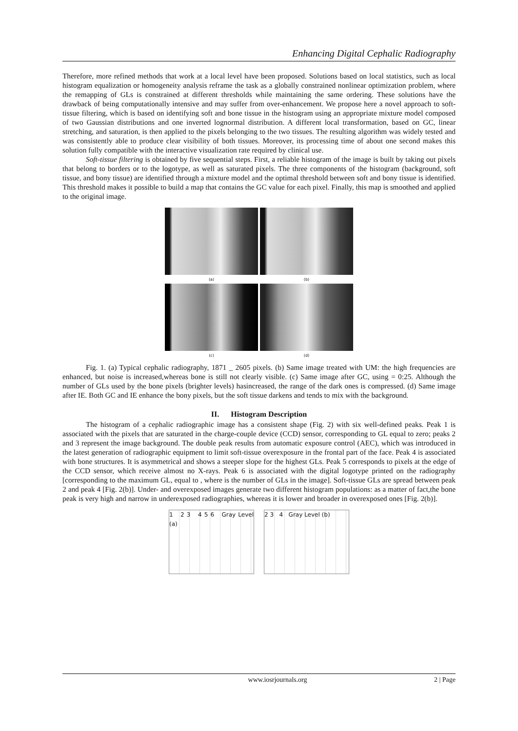Enhancing Digital Cephalic Radiography
Therefore, more refined methods that work at a local level have been proposed. Solutions based on local statistics, such as local histogram equalization or homogeneity analysis reframe the task as a globally constrained nonlinear optimization problem, where the remapping of GLs is constrained at different thresholds while maintaining the same ordering. These solutions have the drawback of being computationally intensive and may suffer from over-enhancement. We propose here a novel approach to soft-tissue filtering, which is based on identifying soft and bone tissue in the histogram using an appropriate mixture model composed of two Gaussian distributions and one inverted lognormal distribution. A different local transformation, based on GC, linear stretching, and saturation, is then applied to the pixels belonging to the two tissues. The resulting algorithm was widely tested and was consistently able to produce clear visibility of both tissues. Moreover, its processing time of about one second makes this solution fully compatible with the interactive visualization rate required by clinical use.
Soft-tissue filtering is obtained by five sequential steps. First, a reliable histogram of the image is built by taking out pixels that belong to borders or to the logotype, as well as saturated pixels. The three components of the histogram (background, soft tissue, and bony tissue) are identified through a mixture model and the optimal threshold between soft and bony tissue is identified. This threshold makes it possible to build a map that contains the GC value for each pixel. Finally, this map is smoothed and applied to the original image.
(a)
(b)
(c)
(d)
Fig. 1. (a) Typical cephalic radiography, 1871 _ 2605 pixels. (b) Same image treated with UM: the high frequencies are enhanced, but noise is increased,whereas bone is still not clearly visible. (c) Same image after GC, using = 0:25. Although the number of GLs used by the bone pixels (brighter levels) hasincreased, the range of the dark ones is compressed. (d) Same image after IE. Both GC and IE enhance the bony pixels, but the soft tissue darkens and tends to mix with the background.
II. Histogram Description
The histogram of a cephalic radiographic image has a consistent shape (Fig. 2) with six well-defined peaks. Peak 1 is associated with the pixels that are saturated in the charge-couple device (CCD) sensor, corresponding to GL equal to zero; peaks 2 and 3 represent the image background. The double peak results from automatic exposure control (AEC), which was introduced in the latest generation of radiographic equipment to limit soft-tissue overexposure in the frontal part of the face. Peak 4 is associated with bone structures. It is asymmetrical and shows a steeper slope for the highest GLs. Peak 5 corresponds to pixels at the edge of the CCD sensor, which receive almost no X-rays. Peak 6 is associated with the digital logotype printed on the radiography [corresponding to the maximum GL, equal to , where is the number of GLs in the image]. Soft-tissue GLs are spread between peak 2 and peak 4 [Fig. 2(b)]. Under- and overexposed images generate two different histogram populations: as a matter of fact,the bone peak is very high and narrow in underexposed radiographies, whereas it is lower and broader in overexposed ones [Fig. 2(b)].
1 2 3 4 5 6 Gray Level (a)
2 3 4 Gray Level (b)
www.iosrjournals.org 2 | Page